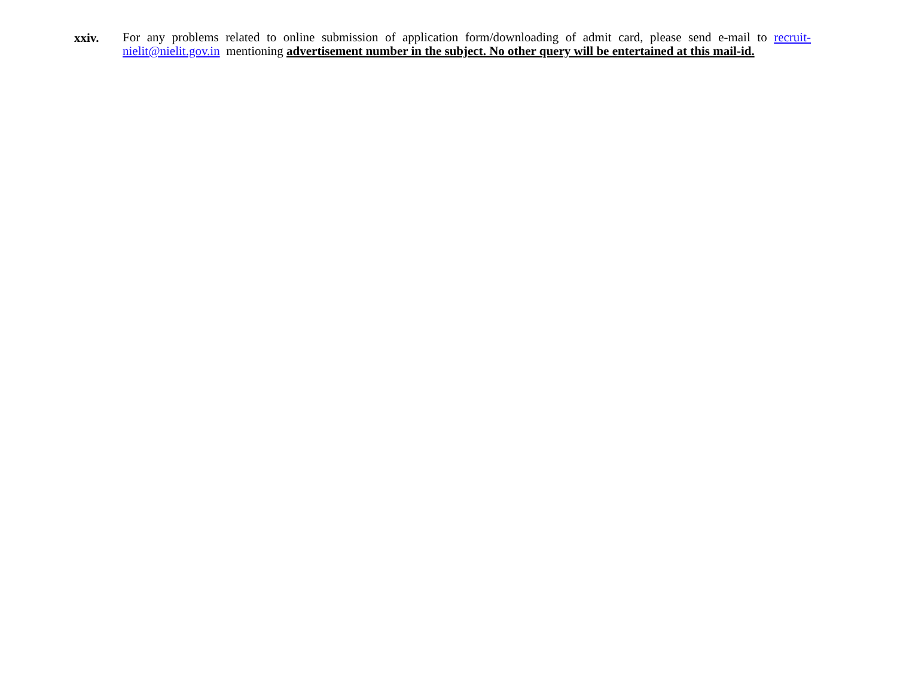xxiv.
For any problems related to online submission of application form/downloading of admit card, please send e-mail to recruit-nielit@nielit.gov.in mentioning advertisement number in the subject. No other query will be entertained at this mail-id.